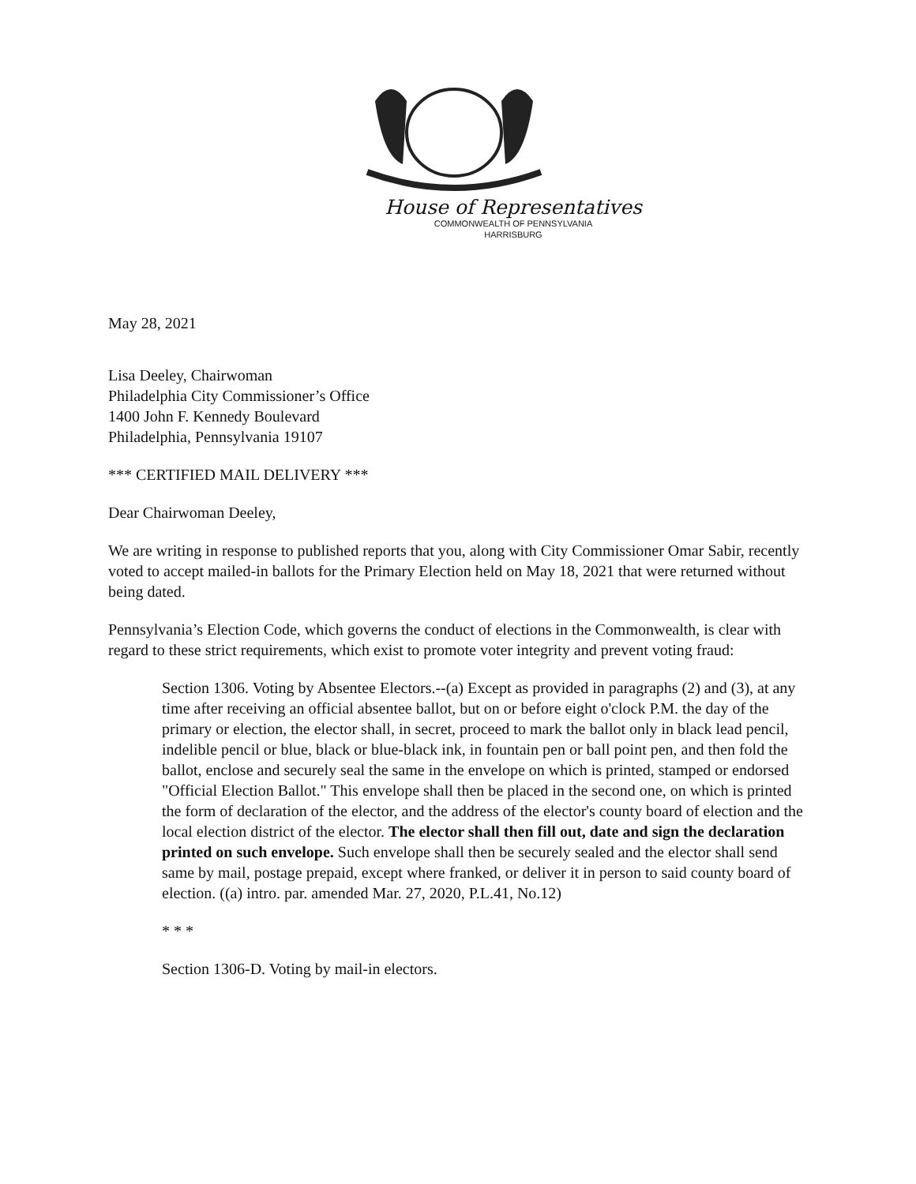House of Representatives
COMMONWEALTH OF PENNSYLVANIA
HARRISBURG
May 28, 2021
Lisa Deeley, Chairwoman
Philadelphia City Commissioner’s Office
1400 John F. Kennedy Boulevard
Philadelphia, Pennsylvania 19107
*** CERTIFIED MAIL DELIVERY ***
Dear Chairwoman Deeley,
We are writing in response to published reports that you, along with City Commissioner Omar Sabir, recently voted to accept mailed-in ballots for the Primary Election held on May 18, 2021 that were returned without being dated.
Pennsylvania’s Election Code, which governs the conduct of elections in the Commonwealth, is clear with regard to these strict requirements, which exist to promote voter integrity and prevent voting fraud:
Section 1306. Voting by Absentee Electors.--(a) Except as provided in paragraphs (2) and (3), at any time after receiving an official absentee ballot, but on or before eight o'clock P.M. the day of the primary or election, the elector shall, in secret, proceed to mark the ballot only in black lead pencil, indelible pencil or blue, black or blue-black ink, in fountain pen or ball point pen, and then fold the ballot, enclose and securely seal the same in the envelope on which is printed, stamped or endorsed "Official Election Ballot." This envelope shall then be placed in the second one, on which is printed the form of declaration of the elector, and the address of the elector's county board of election and the local election district of the elector. The elector shall then fill out, date and sign the declaration printed on such envelope. Such envelope shall then be securely sealed and the elector shall send same by mail, postage prepaid, except where franked, or deliver it in person to said county board of election. ((a) intro. par. amended Mar. 27, 2020, P.L.41, No.12)
* * *
Section 1306-D. Voting by mail-in electors.